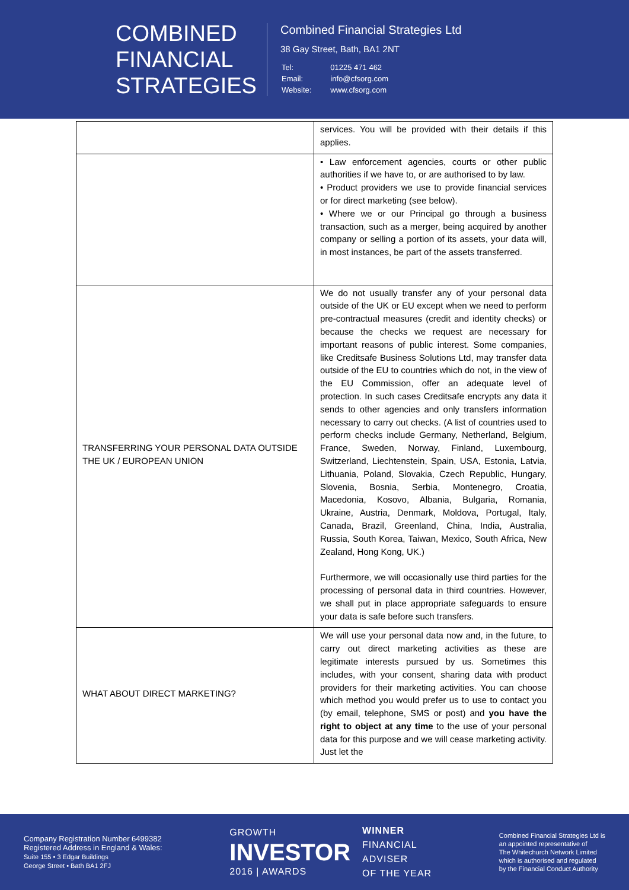COMBINED
FINANCIAL
STRATEGIES
Combined Financial Strategies Ltd
38 Gay Street, Bath, BA1 2NT
| Tel: | 01225 471 462 |
| Email: | info@cfsorg.com |
| Website: | www.cfsorg.com |
| | services. You will be provided with their details if this applies. |
| | • Law enforcement agencies, courts or other public authorities if we have to, or are authorised to by law. • Product providers we use to provide financial services or for direct marketing (see below). • Where we or our Principal go through a business transaction, such as a merger, being acquired by another company or selling a portion of its assets, your data will, in most instances, be part of the assets transferred. |
| TRANSFERRING YOUR PERSONAL DATA OUTSIDE THE UK / EUROPEAN UNION | We do not usually transfer any of your personal data outside of the UK or EU except when we need to perform pre-contractual measures (credit and identity checks) or because the checks we request are necessary for important reasons of public interest. Some companies, like Creditsafe Business Solutions Ltd, may transfer data outside of the EU to countries which do not, in the view of the EU Commission, offer an adequate level of protection. In such cases Creditsafe encrypts any data it sends to other agencies and only transfers information necessary to carry out checks. (A list of countries used to perform checks include Germany, Netherland, Belgium, France, Sweden, Norway, Finland, Luxembourg, Switzerland, Liechtenstein, Spain, USA, Estonia, Latvia, Lithuania, Poland, Slovakia, Czech Republic, Hungary, Slovenia, Bosnia, Serbia, Montenegro, Croatia, Macedonia, Kosovo, Albania, Bulgaria, Romania, Ukraine, Austria, Denmark, Moldova, Portugal, Italy, Canada, Brazil, Greenland, China, India, Australia, Russia, South Korea, Taiwan, Mexico, South Africa, New Zealand, Hong Kong, UK.) Furthermore, we will occasionally use third parties for the processing of personal data in third countries. However, we shall put in place appropriate safeguards to ensure your data is safe before such transfers. |
| WHAT ABOUT DIRECT MARKETING? | We will use your personal data now and, in the future, to carry out direct marketing activities as these are legitimate interests pursued by us. Sometimes this includes, with your consent, sharing data with product providers for their marketing activities. You can choose which method you would prefer us to use to contact you (by email, telephone, SMS or post) and you have the right to object at any time to the use of your personal data for this purpose and we will cease marketing activity. Just let the |
Company Registration Number 6499382
Registered Address in England & Wales:
Suite 155 • 3 Edgar Buildings
George Street • Bath BA1 2FJ
GROWTH
INVESTOR
2016 | AWARDS
WINNER
FINANCIAL
ADVISER
OF THE YEAR
Combined Financial Strategies Ltd is
an appointed representative of
The Whitechurch Network Limited
which is authorised and regulated
by the Financial Conduct Authority